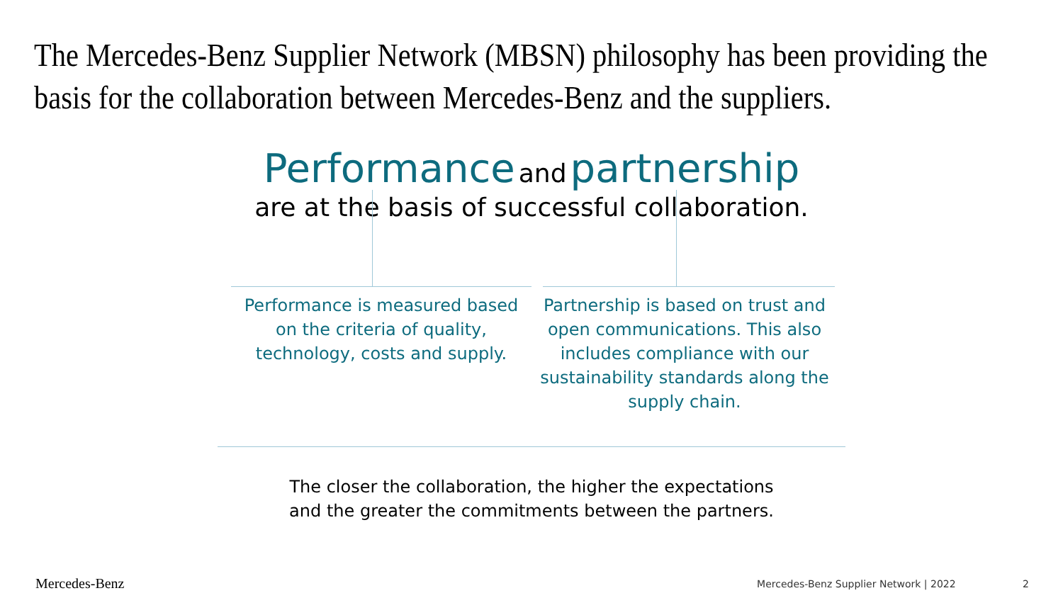The Mercedes-Benz Supplier Network (MBSN) philosophy has been providing the basis for the collaboration between Mercedes-Benz and the suppliers.
Performance and partnership
are at the basis of successful collaboration.
Performance is measured based on the criteria of quality, technology, costs and supply.
Partnership is based on trust and open communications. This also includes compliance with our sustainability standards along the supply chain.
The closer the collaboration, the higher the expectations
and the greater the commitments between the partners.
Mercedes-Benz
Mercedes-Benz Supplier Network | 2022 2